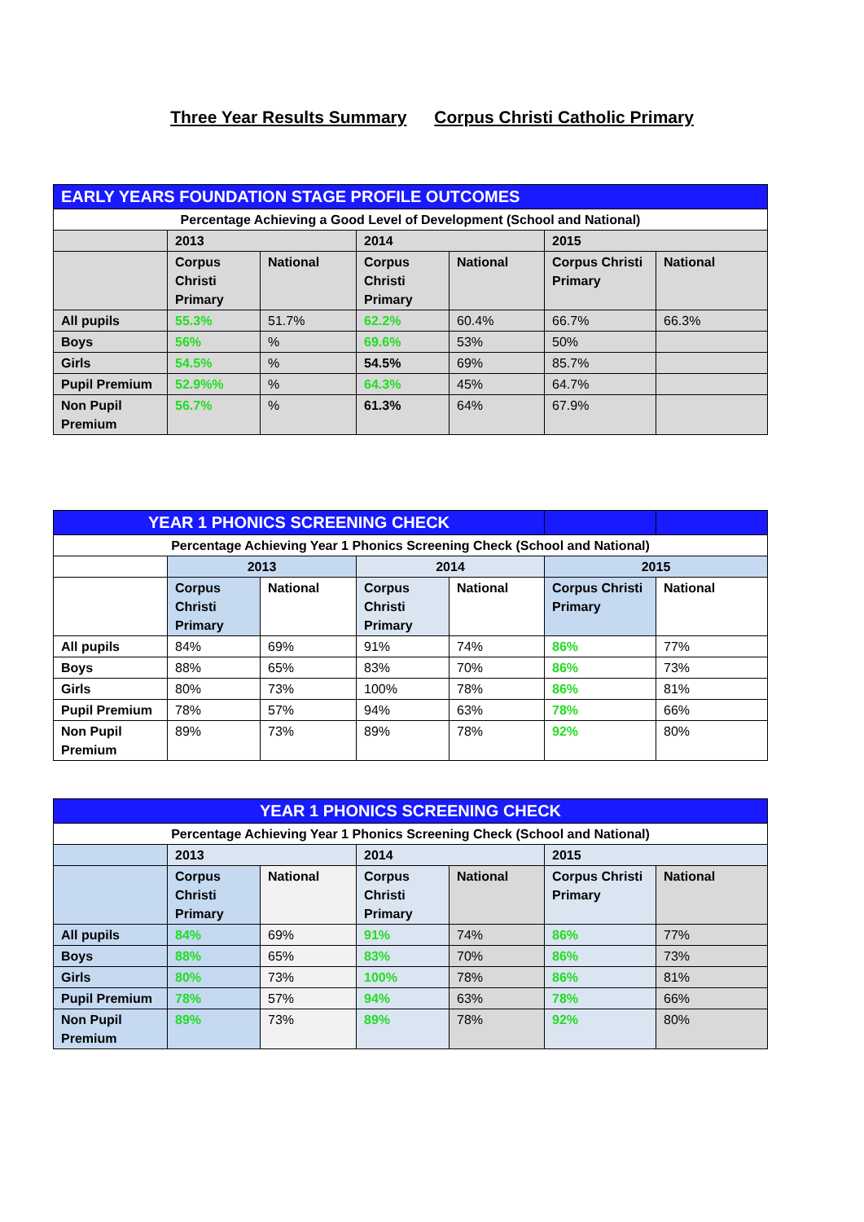Three Year Results Summary Corpus Christi Catholic Primary
| EARLY YEARS FOUNDATION STAGE PROFILE OUTCOMES | | | | | | |
| --- | --- | --- | --- | --- | --- | --- |
| Percentage Achieving a Good Level of Development (School and National) | | | | | | |
| | 2013 | | 2014 | | 2015 | |
| | Corpus Christi Primary | National | Corpus Christi Primary | National | Corpus Christi Primary | National |
| All pupils | 55.3% | 51.7% | 62.2% | 60.4% | 66.7% | 66.3% |
| Boys | 56% | % | 69.6% | 53% | 50% | |
| Girls | 54.5% | % | 54.5% | 69% | 85.7% | |
| Pupil Premium | 52.9%% | % | 64.3% | 45% | 64.7% | |
| Non Pupil Premium | 56.7% | % | 61.3% | 64% | 67.9% | |
| YEAR 1 PHONICS SCREENING CHECK | | | | | | |
| --- | --- | --- | --- | --- | --- | --- |
| Percentage Achieving Year 1 Phonics Screening Check (School and National) | | | | | | |
| | 2013 | | 2014 | | 2015 | |
| | Corpus Christi Primary | National | Corpus Christi Primary | National | Corpus Christi Primary | National |
| All pupils | 84% | 69% | 91% | 74% | 86% | 77% |
| Boys | 88% | 65% | 83% | 70% | 86% | 73% |
| Girls | 80% | 73% | 100% | 78% | 86% | 81% |
| Pupil Premium | 78% | 57% | 94% | 63% | 78% | 66% |
| Non Pupil Premium | 89% | 73% | 89% | 78% | 92% | 80% |
| YEAR 1 PHONICS SCREENING CHECK | | | | | | |
| --- | --- | --- | --- | --- | --- | --- |
| Percentage Achieving Year 1 Phonics Screening Check (School and National) | | | | | | |
| | 2013 | | 2014 | | 2015 | |
| | Corpus Christi Primary | National | Corpus Christi Primary | National | Corpus Christi Primary | National |
| All pupils | 84% | 69% | 91% | 74% | 86% | 77% |
| Boys | 88% | 65% | 83% | 70% | 86% | 73% |
| Girls | 80% | 73% | 100% | 78% | 86% | 81% |
| Pupil Premium | 78% | 57% | 94% | 63% | 78% | 66% |
| Non Pupil Premium | 89% | 73% | 89% | 78% | 92% | 80% |